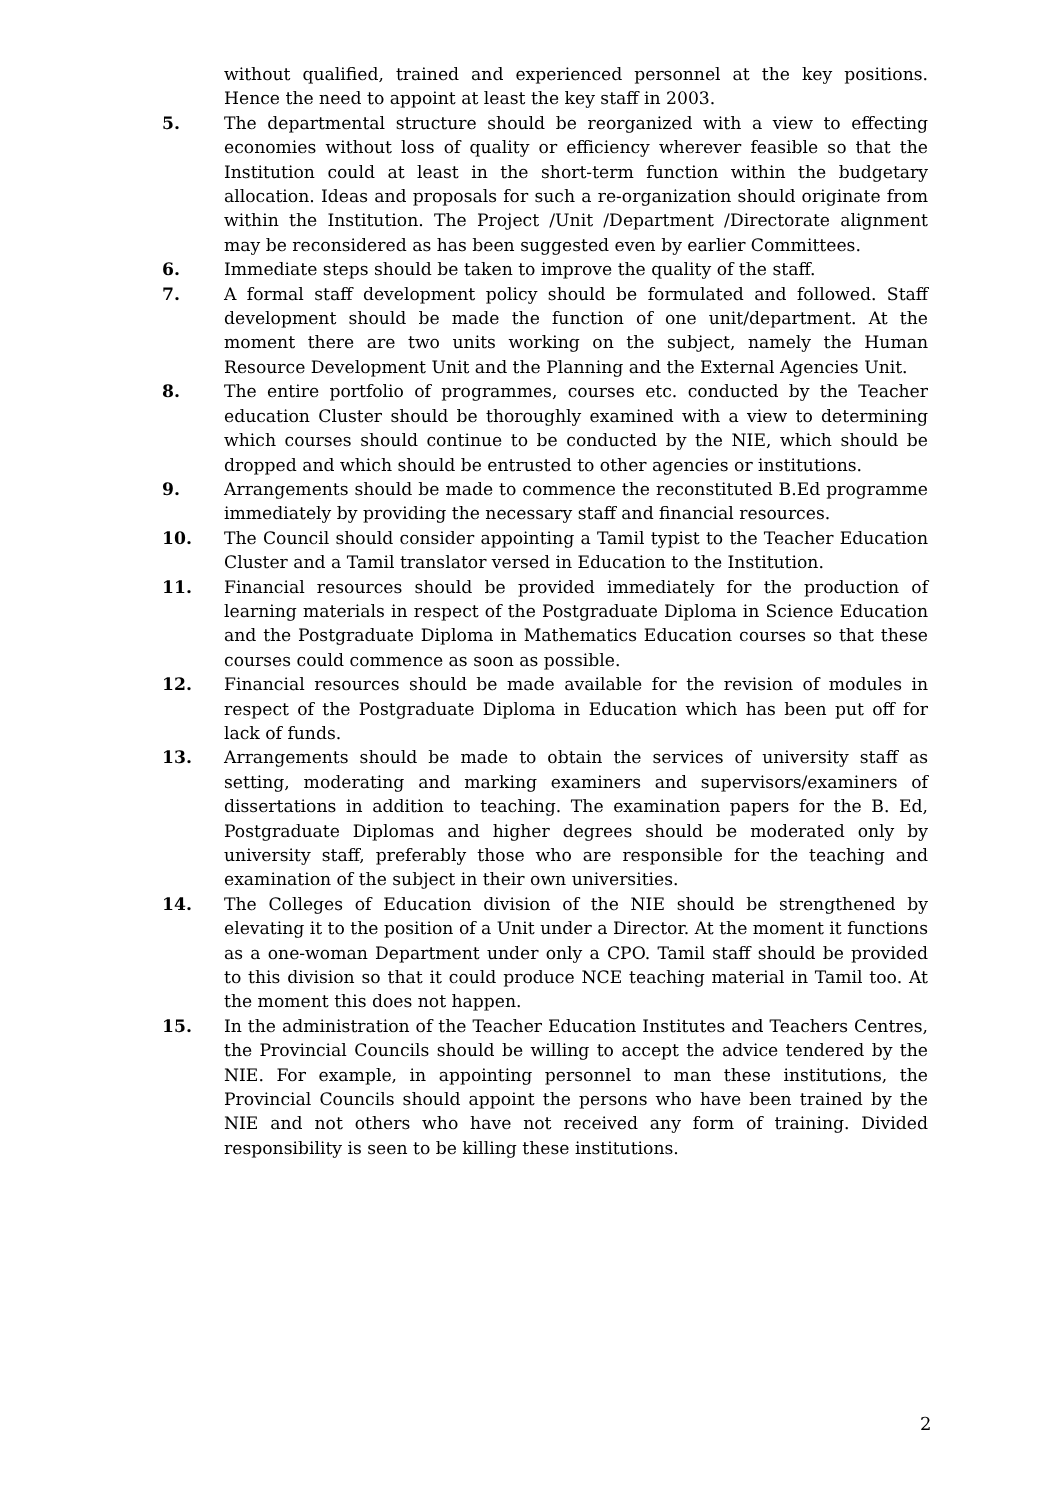without qualified, trained and experienced personnel at the key positions. Hence the need to appoint at least the key staff in 2003.
5. The departmental structure should be reorganized with a view to effecting economies without loss of quality or efficiency wherever feasible so that the Institution could at least in the short-term function within the budgetary allocation. Ideas and proposals for such a re-organization should originate from within the Institution. The Project /Unit /Department /Directorate alignment may be reconsidered as has been suggested even by earlier Committees.
6. Immediate steps should be taken to improve the quality of the staff.
7. A formal staff development policy should be formulated and followed. Staff development should be made the function of one unit/department. At the moment there are two units working on the subject, namely the Human Resource Development Unit and the Planning and the External Agencies Unit.
8. The entire portfolio of programmes, courses etc. conducted by the Teacher education Cluster should be thoroughly examined with a view to determining which courses should continue to be conducted by the NIE, which should be dropped and which should be entrusted to other agencies or institutions.
9. Arrangements should be made to commence the reconstituted B.Ed programme immediately by providing the necessary staff and financial resources.
10. The Council should consider appointing a Tamil typist to the Teacher Education Cluster and a Tamil translator versed in Education to the Institution.
11. Financial resources should be provided immediately for the production of learning materials in respect of the Postgraduate Diploma in Science Education and the Postgraduate Diploma in Mathematics Education courses so that these courses could commence as soon as possible.
12. Financial resources should be made available for the revision of modules in respect of the Postgraduate Diploma in Education which has been put off for lack of funds.
13. Arrangements should be made to obtain the services of university staff as setting, moderating and marking examiners and supervisors/examiners of dissertations in addition to teaching. The examination papers for the B. Ed, Postgraduate Diplomas and higher degrees should be moderated only by university staff, preferably those who are responsible for the teaching and examination of the subject in their own universities.
14. The Colleges of Education division of the NIE should be strengthened by elevating it to the position of a Unit under a Director. At the moment it functions as a one-woman Department under only a CPO. Tamil staff should be provided to this division so that it could produce NCE teaching material in Tamil too. At the moment this does not happen.
15. In the administration of the Teacher Education Institutes and Teachers Centres, the Provincial Councils should be willing to accept the advice tendered by the NIE. For example, in appointing personnel to man these institutions, the Provincial Councils should appoint the persons who have been trained by the NIE and not others who have not received any form of training. Divided responsibility is seen to be killing these institutions.
2